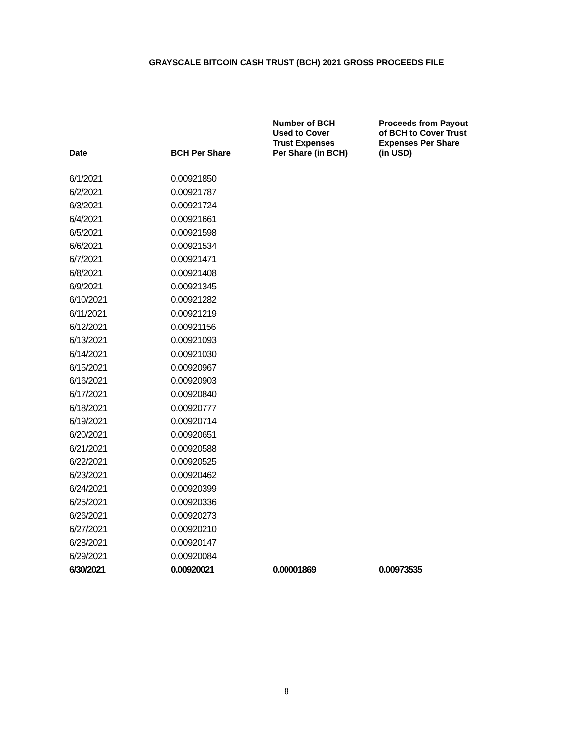GRAYSCALE BITCOIN CASH TRUST (BCH) 2021 GROSS PROCEEDS FILE
| Date | BCH Per Share | Number of BCH Used to Cover Trust Expenses Per Share (in BCH) | Proceeds from Payout of BCH to Cover Trust Expenses Per Share (in USD) |
| --- | --- | --- | --- |
| 6/1/2021 | 0.00921850 | | |
| 6/2/2021 | 0.00921787 | | |
| 6/3/2021 | 0.00921724 | | |
| 6/4/2021 | 0.00921661 | | |
| 6/5/2021 | 0.00921598 | | |
| 6/6/2021 | 0.00921534 | | |
| 6/7/2021 | 0.00921471 | | |
| 6/8/2021 | 0.00921408 | | |
| 6/9/2021 | 0.00921345 | | |
| 6/10/2021 | 0.00921282 | | |
| 6/11/2021 | 0.00921219 | | |
| 6/12/2021 | 0.00921156 | | |
| 6/13/2021 | 0.00921093 | | |
| 6/14/2021 | 0.00921030 | | |
| 6/15/2021 | 0.00920967 | | |
| 6/16/2021 | 0.00920903 | | |
| 6/17/2021 | 0.00920840 | | |
| 6/18/2021 | 0.00920777 | | |
| 6/19/2021 | 0.00920714 | | |
| 6/20/2021 | 0.00920651 | | |
| 6/21/2021 | 0.00920588 | | |
| 6/22/2021 | 0.00920525 | | |
| 6/23/2021 | 0.00920462 | | |
| 6/24/2021 | 0.00920399 | | |
| 6/25/2021 | 0.00920336 | | |
| 6/26/2021 | 0.00920273 | | |
| 6/27/2021 | 0.00920210 | | |
| 6/28/2021 | 0.00920147 | | |
| 6/29/2021 | 0.00920084 | | |
| 6/30/2021 | 0.00920021 | 0.00001869 | 0.00973535 |
8